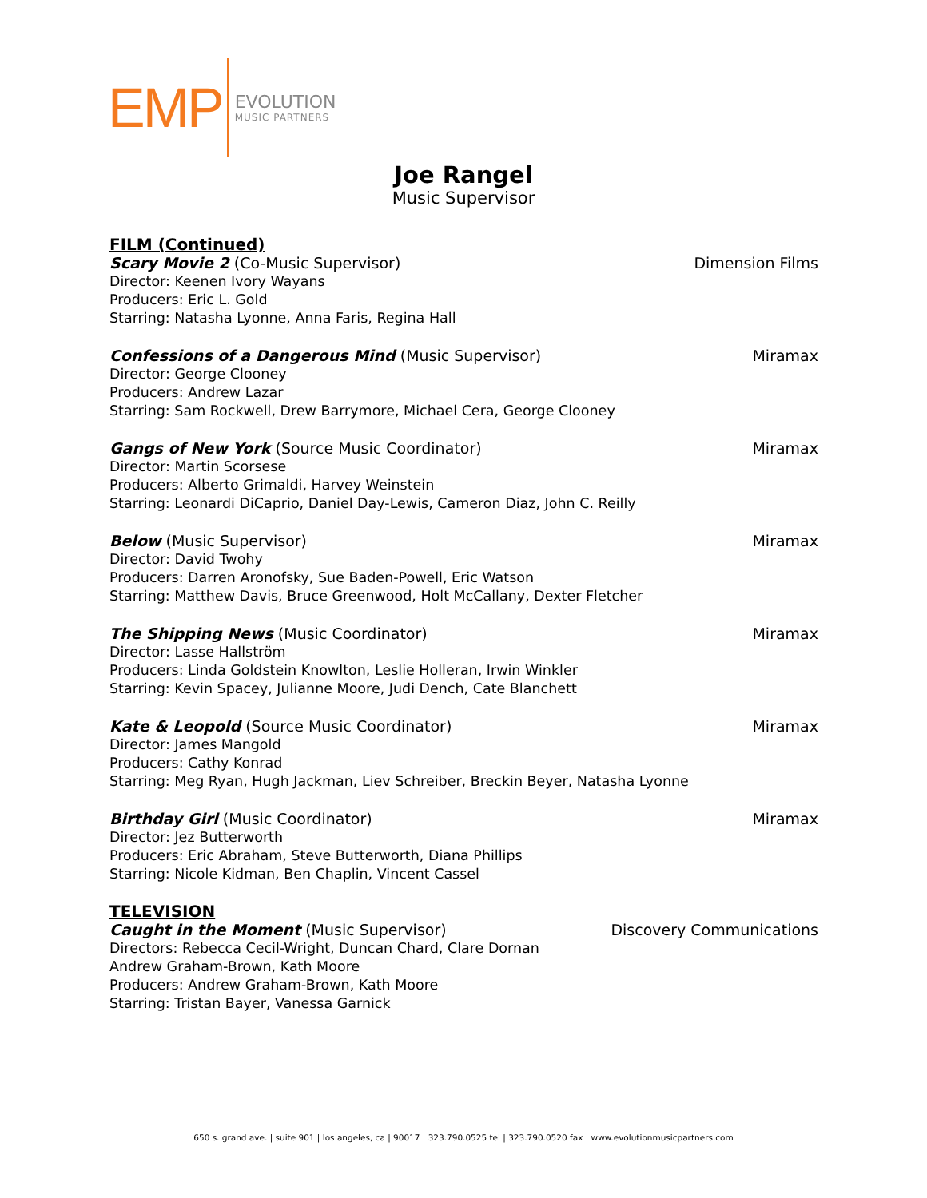EMP
EVOLUTION
MUSIC PARTNERS
Joe Rangel
Music Supervisor
FILM (Continued)
Scary Movie 2 (Co-Music Supervisor) Dimension Films
Director: Keenen Ivory Wayans
Producers: Eric L. Gold
Starring: Natasha Lyonne, Anna Faris, Regina Hall
Confessions of a Dangerous Mind (Music Supervisor) Miramax
Director: George Clooney
Producers: Andrew Lazar
Starring: Sam Rockwell, Drew Barrymore, Michael Cera, George Clooney
Gangs of New York (Source Music Coordinator) Miramax
Director: Martin Scorsese
Producers: Alberto Grimaldi, Harvey Weinstein
Starring: Leonardi DiCaprio, Daniel Day-Lewis, Cameron Diaz, John C. Reilly
Below (Music Supervisor) Miramax
Director: David Twohy
Producers: Darren Aronofsky, Sue Baden-Powell, Eric Watson
Starring: Matthew Davis, Bruce Greenwood, Holt McCallany, Dexter Fletcher
The Shipping News (Music Coordinator) Miramax
Director: Lasse Hallström
Producers: Linda Goldstein Knowlton, Leslie Holleran, Irwin Winkler
Starring: Kevin Spacey, Julianne Moore, Judi Dench, Cate Blanchett
Kate & Leopold (Source Music Coordinator) Miramax
Director: James Mangold
Producers: Cathy Konrad
Starring: Meg Ryan, Hugh Jackman, Liev Schreiber, Breckin Beyer, Natasha Lyonne
Birthday Girl (Music Coordinator) Miramax
Director: Jez Butterworth
Producers: Eric Abraham, Steve Butterworth, Diana Phillips
Starring: Nicole Kidman, Ben Chaplin, Vincent Cassel
TELEVISION
Caught in the Moment (Music Supervisor) Discovery Communications
Directors: Rebecca Cecil-Wright, Duncan Chard, Clare Dornan
Andrew Graham-Brown, Kath Moore
Producers: Andrew Graham-Brown, Kath Moore
Starring: Tristan Bayer, Vanessa Garnick
650 s. grand ave. | suite 901 | los angeles, ca | 90017 | 323.790.0525 tel | 323.790.0520 fax | www.evolutionmusicpartners.com